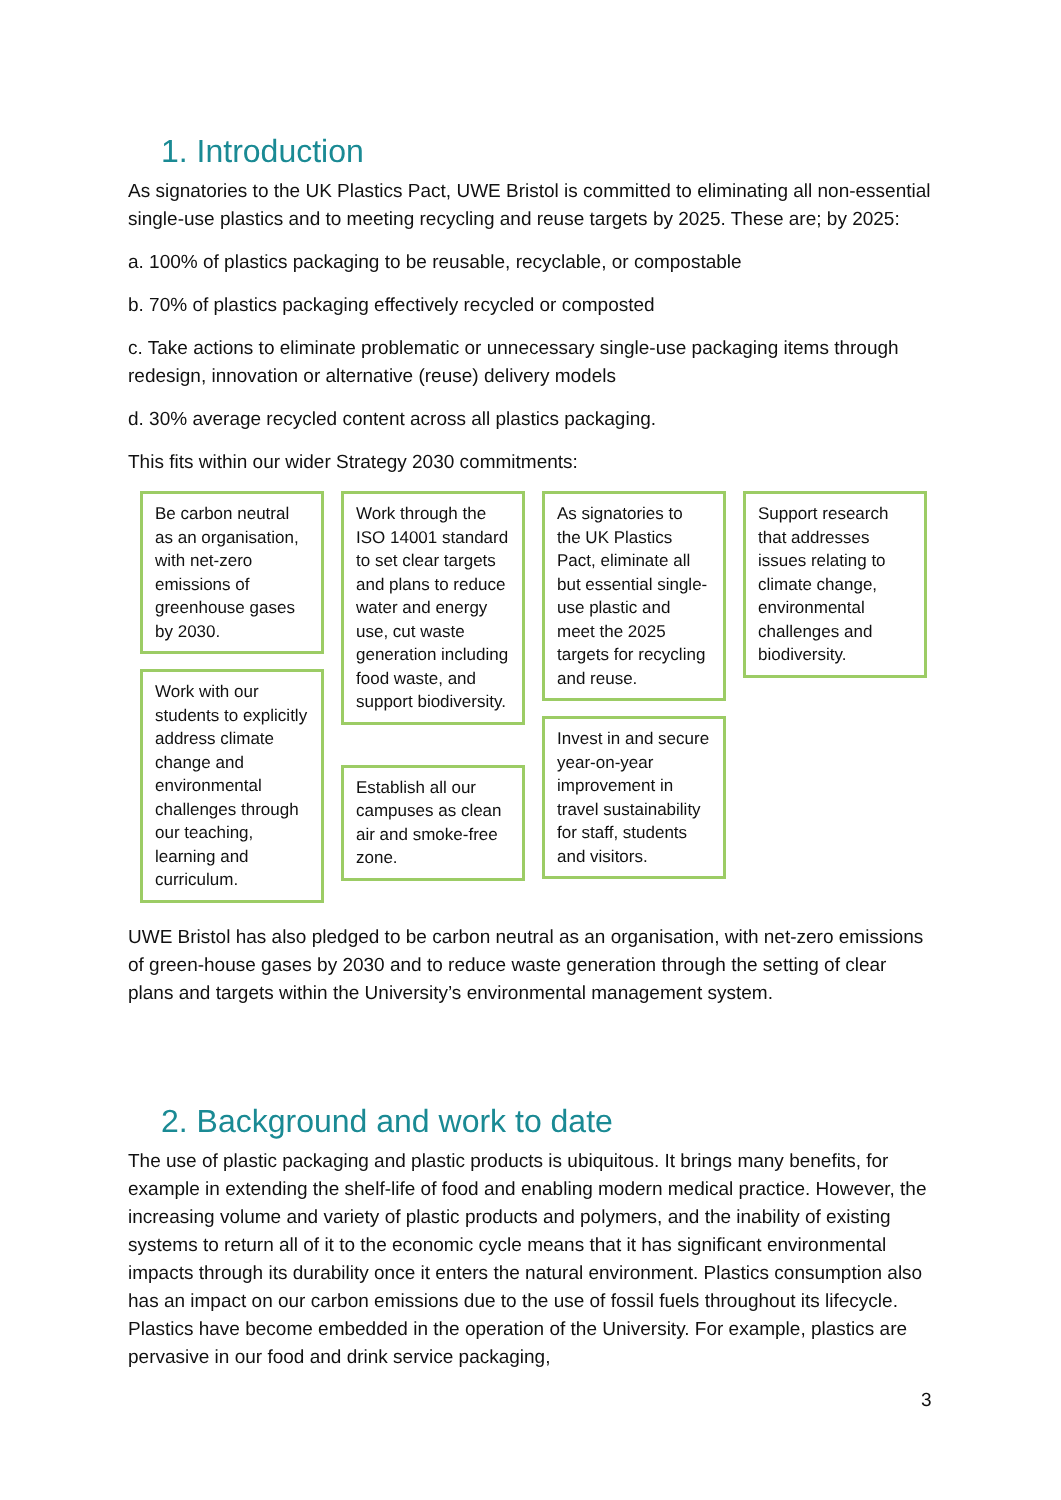1. Introduction
As signatories to the UK Plastics Pact, UWE Bristol is committed to eliminating all non-essential single-use plastics and to meeting recycling and reuse targets by 2025. These are; by 2025:
a. 100% of plastics packaging to be reusable, recyclable, or compostable
b. 70% of plastics packaging effectively recycled or composted
c. Take actions to eliminate problematic or unnecessary single-use packaging items through redesign, innovation or alternative (reuse) delivery models
d. 30% average recycled content across all plastics packaging.
This fits within our wider Strategy 2030 commitments:
Be carbon neutral as an organisation, with net-zero emissions of greenhouse gases by 2030.
Work with our students to explicitly address climate change and environmental challenges through our teaching, learning and curriculum.
Work through the ISO 14001 standard to set clear targets and plans to reduce water and energy use, cut waste generation including food waste, and support biodiversity.
Establish all our campuses as clean air and smoke-free zone.
As signatories to the UK Plastics Pact, eliminate all but essential single-use plastic and meet the 2025 targets for recycling and reuse.
Invest in and secure year-on-year improvement in travel sustainability for staff, students and visitors.
Support research that addresses issues relating to climate change, environmental challenges and biodiversity.
UWE Bristol has also pledged to be carbon neutral as an organisation, with net-zero emissions of green-house gases by 2030 and to reduce waste generation through the setting of clear plans and targets within the University’s environmental management system.
2. Background and work to date
The use of plastic packaging and plastic products is ubiquitous. It brings many benefits, for example in extending the shelf-life of food and enabling modern medical practice. However, the increasing volume and variety of plastic products and polymers, and the inability of existing systems to return all of it to the economic cycle means that it has significant environmental impacts through its durability once it enters the natural environment. Plastics consumption also has an impact on our carbon emissions due to the use of fossil fuels throughout its lifecycle. Plastics have become embedded in the operation of the University. For example, plastics are pervasive in our food and drink service packaging,
3